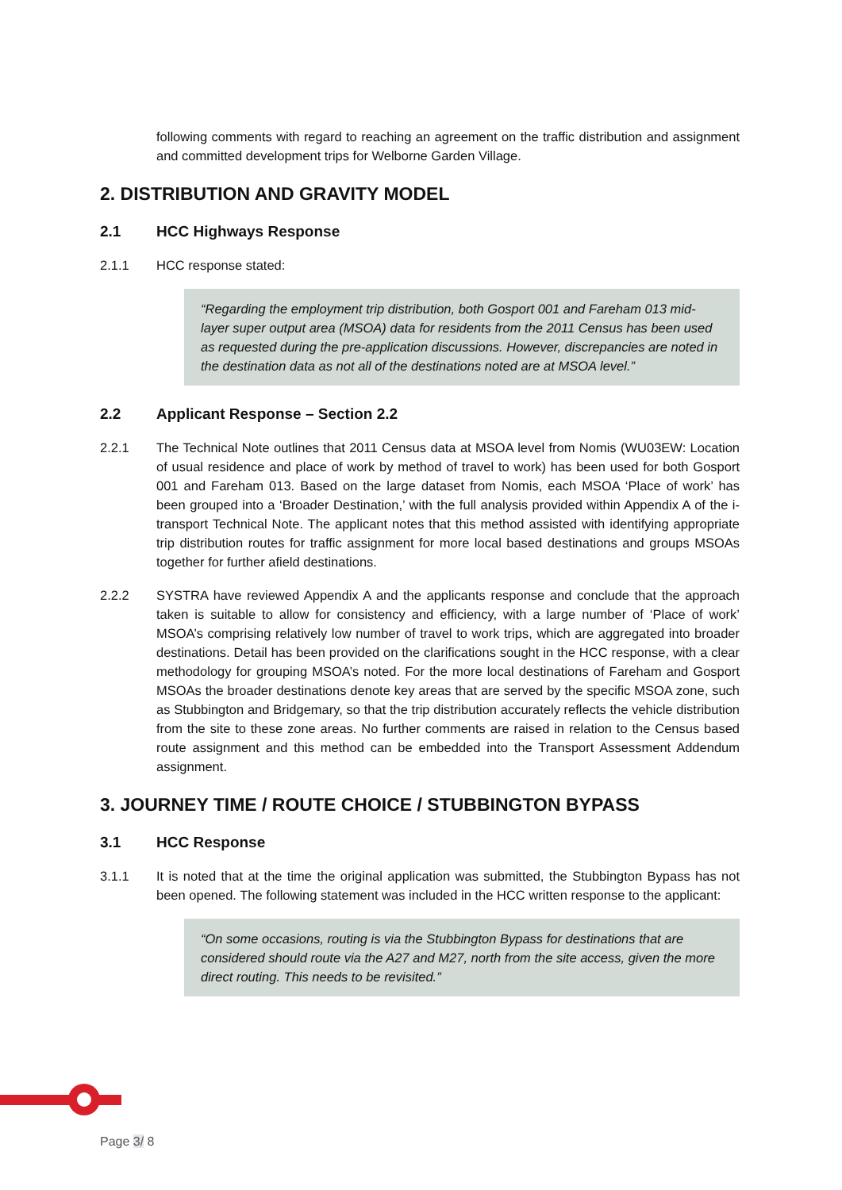following comments with regard to reaching an agreement on the traffic distribution and assignment and committed development trips for Welborne Garden Village.
2. DISTRIBUTION AND GRAVITY MODEL
2.1 HCC Highways Response
2.1.1 HCC response stated:
“Regarding the employment trip distribution, both Gosport 001 and Fareham 013 mid-layer super output area (MSOA) data for residents from the 2011 Census has been used as requested during the pre-application discussions. However, discrepancies are noted in the destination data as not all of the destinations noted are at MSOA level.”
2.2 Applicant Response – Section 2.2
2.2.1 The Technical Note outlines that 2011 Census data at MSOA level from Nomis (WU03EW: Location of usual residence and place of work by method of travel to work) has been used for both Gosport 001 and Fareham 013. Based on the large dataset from Nomis, each MSOA ‘Place of work’ has been grouped into a ‘Broader Destination,’ with the full analysis provided within Appendix A of the i-transport Technical Note. The applicant notes that this method assisted with identifying appropriate trip distribution routes for traffic assignment for more local based destinations and groups MSOAs together for further afield destinations.
2.2.2 SYSTRA have reviewed Appendix A and the applicants response and conclude that the approach taken is suitable to allow for consistency and efficiency, with a large number of ‘Place of work’ MSOA’s comprising relatively low number of travel to work trips, which are aggregated into broader destinations. Detail has been provided on the clarifications sought in the HCC response, with a clear methodology for grouping MSOA’s noted. For the more local destinations of Fareham and Gosport MSOAs the broader destinations denote key areas that are served by the specific MSOA zone, such as Stubbington and Bridgemary, so that the trip distribution accurately reflects the vehicle distribution from the site to these zone areas. No further comments are raised in relation to the Census based route assignment and this method can be embedded into the Transport Assessment Addendum assignment.
3. JOURNEY TIME / ROUTE CHOICE / STUBBINGTON BYPASS
3.1 HCC Response
3.1.1 It is noted that at the time the original application was submitted, the Stubbington Bypass has not been opened. The following statement was included in the HCC written response to the applicant:
“On some occasions, routing is via the Stubbington Bypass for destinations that are considered should route via the A27 and M27, north from the site access, given the more direct routing. This needs to be revisited.”
Page 3/ 8